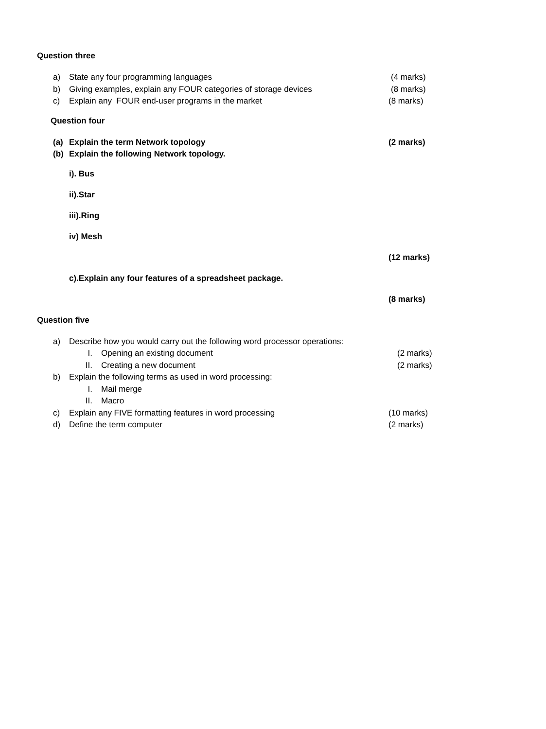Question three
a) State any four programming languages (4 marks)
b) Giving examples, explain any FOUR categories of storage devices (8 marks)
c) Explain any FOUR end-user programs in the market (8 marks)
Question four
(a) Explain the term Network topology (2 marks)
(b) Explain the following Network topology.
i). Bus
ii).Star
iii).Ring
iv) Mesh
(12 marks)
c).Explain any four features of a spreadsheet package.
(8 marks)
Question five
a) Describe how you would carry out the following word processor operations:
I. Opening an existing document (2 marks)
II. Creating a new document (2 marks)
b) Explain the following terms as used in word processing:
I. Mail merge
II. Macro
c) Explain any FIVE formatting features in word processing (10 marks)
d) Define the term computer (2 marks)